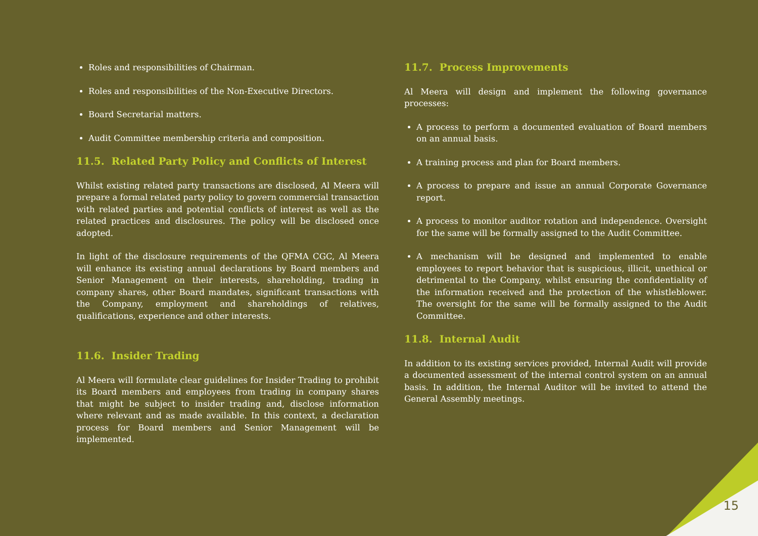Roles and responsibilities of Chairman.
Roles and responsibilities of the Non-Executive Directors.
Board Secretarial matters.
Audit Committee membership criteria and composition.
11.5. Related Party Policy and Conflicts of Interest
Whilst existing related party transactions are disclosed, Al Meera will prepare a formal related party policy to govern commercial transaction with related parties and potential conflicts of interest as well as the related practices and disclosures. The policy will be disclosed once adopted.
In light of the disclosure requirements of the QFMA CGC, Al Meera will enhance its existing annual declarations by Board members and Senior Management on their interests, shareholding, trading in company shares, other Board mandates, significant transactions with the Company, employment and shareholdings of relatives, qualifications, experience and other interests.
11.6. Insider Trading
Al Meera will formulate clear guidelines for Insider Trading to prohibit its Board members and employees from trading in company shares that might be subject to insider trading and, disclose information where relevant and as made available. In this context, a declaration process for Board members and Senior Management will be implemented.
11.7. Process Improvements
Al Meera will design and implement the following governance processes:
A process to perform a documented evaluation of Board members on an annual basis.
A training process and plan for Board members.
A process to prepare and issue an annual Corporate Governance report.
A process to monitor auditor rotation and independence. Oversight for the same will be formally assigned to the Audit Committee.
A mechanism will be designed and implemented to enable employees to report behavior that is suspicious, illicit, unethical or detrimental to the Company, whilst ensuring the confidentiality of the information received and the protection of the whistleblower. The oversight for the same will be formally assigned to the Audit Committee.
11.8. Internal Audit
In addition to its existing services provided, Internal Audit will provide a documented assessment of the internal control system on an annual basis. In addition, the Internal Auditor will be invited to attend the General Assembly meetings.
15